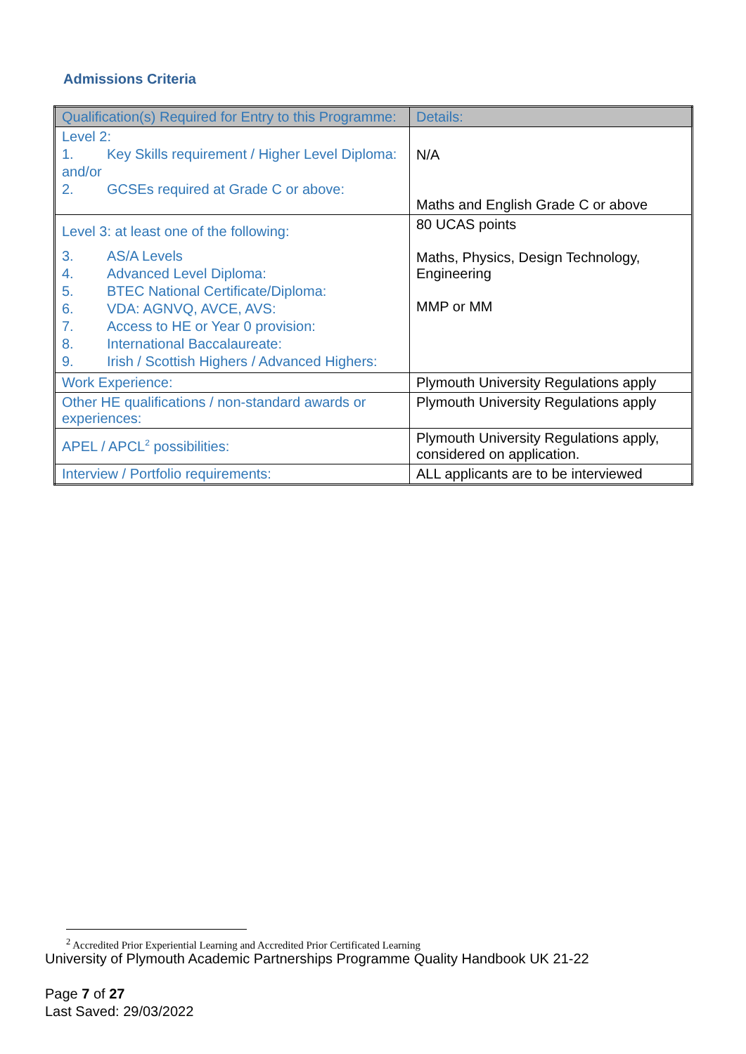Admissions Criteria
| Qualification(s) Required for Entry to this Programme: | Details: |
| --- | --- |
| Level 2: 1. Key Skills requirement / Higher Level Diploma: and/or 2. GCSEs required at Grade C or above: | N/A Maths and English Grade C or above |
| Level 3: at least one of the following: 3. AS/A Levels 4. Advanced Level Diploma: 5. BTEC National Certificate/Diploma: 6. VDA: AGNVQ, AVCE, AVS: 7. Access to HE or Year 0 provision: 8. International Baccalaureate: 9. Irish / Scottish Highers / Advanced Highers: | 80 UCAS points Maths, Physics, Design Technology, Engineering MMP or MM |
| Work Experience: | Plymouth University Regulations apply |
| Other HE qualifications / non-standard awards or experiences: | Plymouth University Regulations apply |
| APEL / APCL<sup>2</sup> possibilities: | Plymouth University Regulations apply, considered on application. |
| Interview / Portfolio requirements: | ALL applicants are to be interviewed |
<sup>2</sup> Accredited Prior Experiential Learning and Accredited Prior Certificated Learning
University of Plymouth Academic Partnerships Programme Quality Handbook UK 21-22
Page 7 of 27
Last Saved: 29/03/2022